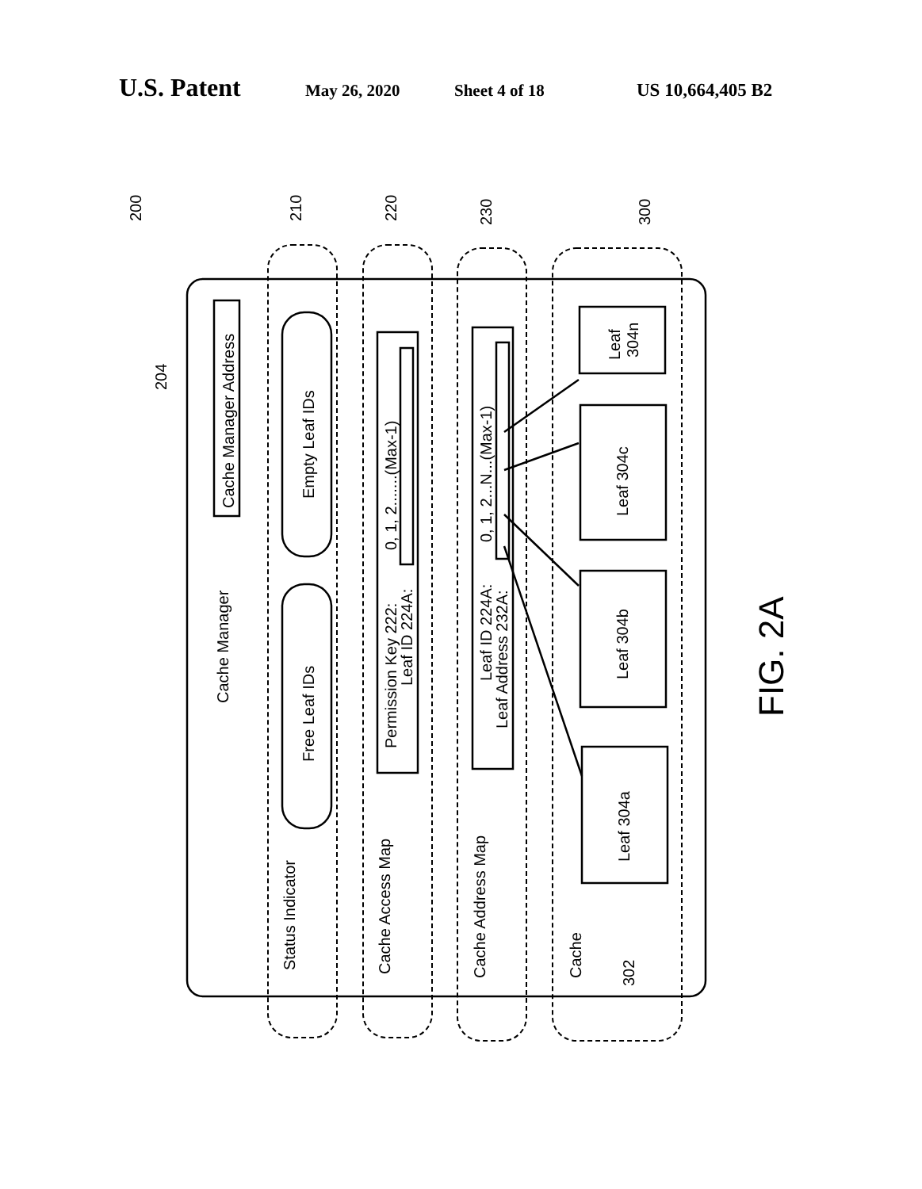U.S. Patent May 26, 2020 Sheet 4 of 18 US 10,664,405 B2
Cache Manager Address
Cache Manager
Empty Leaf IDs
Free Leaf IDs
Status Indicator
Cache Access Map
Cache Address Map
Cache
Permission Key 222:
Leaf ID 224A:
0, 1, 2.......(Max-1)
Leaf ID 224A:
Leaf Address 232A:
0, 1, 2...N...(Max-1)
Leaf
304n
Leaf 304c
Leaf 304b
Leaf 304a
302
200
204
210
220
230
300
FIG. 2A